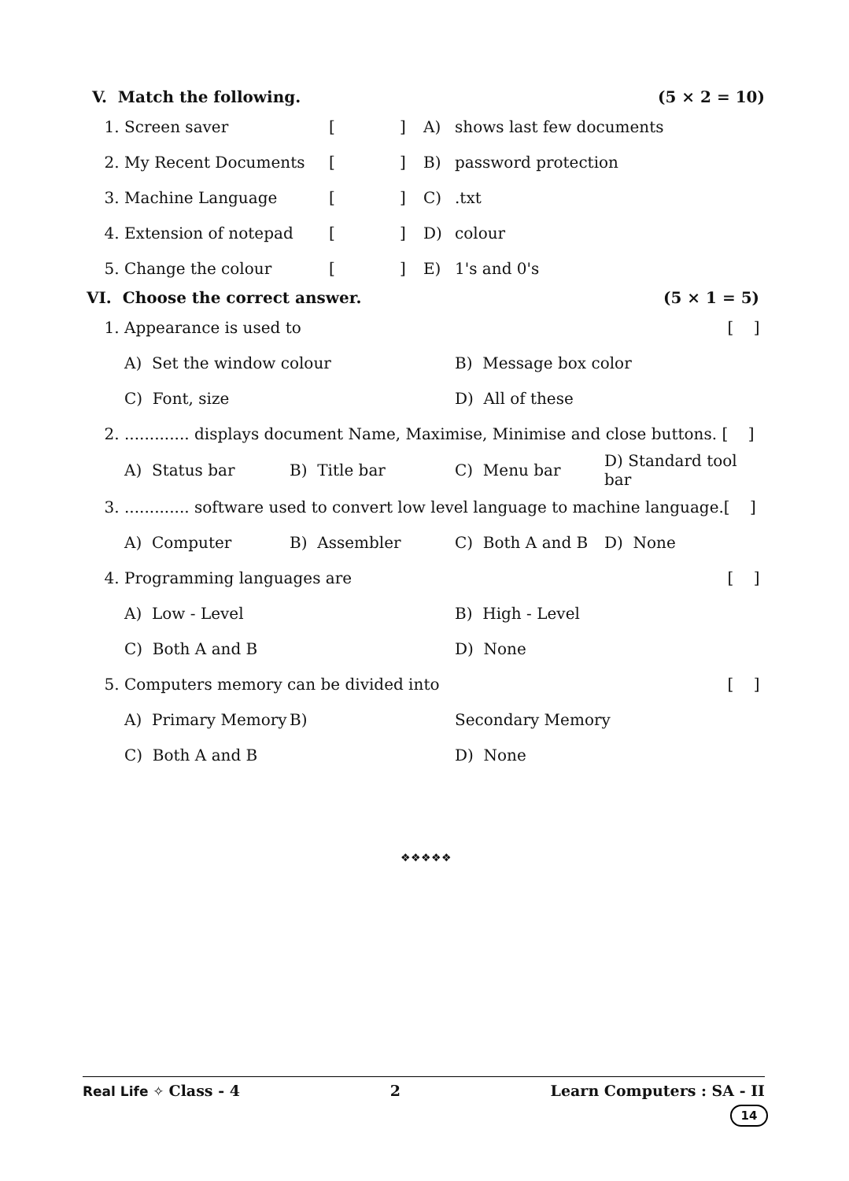V. Match the following. (5 × 2 = 10)
| 1. | Screen saver | [ | ] | A) | shows last few documents |
| 2. | My Recent Documents | [ | ] | B) | password protection |
| 3. | Machine Language | [ | ] | C) | .txt |
| 4. | Extension of notepad | [ | ] | D) | colour |
| 5. | Change the colour | [ | ] | E) | 1's and 0's |
VI. Choose the correct answer. (5 × 1 = 5)
| 1. | Appearance is used to | | | | [ ] |
| | A) Set the window colour | | B) Message box color | | |
| | C) Font, size | | D) All of these | | |
| 2. | ............. displays document Name, Maximise, Minimise and close buttons. [ ] | | | | |
| | A) Status bar | B) Title bar | C) Menu bar | D) Standard tool bar | |
| 3. | ............. software used to convert low level language to machine language.[ ] | | | | |
| | A) Computer | B) Assembler | C) Both A and B | D) None | |
| 4. | Programming languages are | | | | [ ] |
| | A) Low - Level | | B) High - Level | | |
| | C) Both A and B | | D) None | | |
| 5. | Computers memory can be divided into | | | | [ ] |
| | A) Primary Memory | B) | Secondary Memory | | |
| | C) Both A and B | | D) None | | |
❖❖❖❖❖
Real Life ✧ Class - 4 2 Learn Computers : SA - II
14